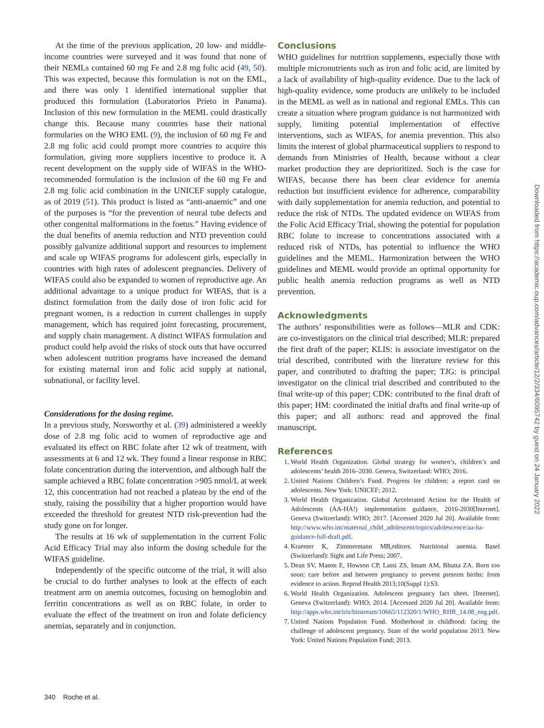At the time of the previous application, 20 low- and middle-income countries were surveyed and it was found that none of their NEMLs contained 60 mg Fe and 2.8 mg folic acid (49, 50). This was expected, because this formulation is not on the EML, and there was only 1 identified international supplier that produced this formulation (Laboratorios Prieto in Panama). Inclusion of this new formulation in the MEML could drastically change this. Because many countries base their national formularies on the WHO EML (9), the inclusion of 60 mg Fe and 2.8 mg folic acid could prompt more countries to acquire this formulation, giving more suppliers incentive to produce it. A recent development on the supply side of WIFAS in the WHO-recommended formulation is the inclusion of the 60 mg Fe and 2.8 mg folic acid combination in the UNICEF supply catalogue, as of 2019 (51). This product is listed as “anti-anaemic” and one of the purposes is “for the prevention of neural tube defects and other congenital malformations in the foetus.” Having evidence of the dual benefits of anemia reduction and NTD prevention could possibly galvanize additional support and resources to implement and scale up WIFAS programs for adolescent girls, especially in countries with high rates of adolescent pregnancies. Delivery of WIFAS could also be expanded to women of reproductive age. An additional advantage to a unique product for WIFAS, that is a distinct formulation from the daily dose of iron folic acid for pregnant women, is a reduction in current challenges in supply management, which has required joint forecasting, procurement, and supply chain management. A distinct WIFAS formulation and product could help avoid the risks of stock outs that have occurred when adolescent nutrition programs have increased the demand for existing maternal iron and folic acid supply at national, subnational, or facility level.
Considerations for the dosing regime.
In a previous study, Norsworthy et al. (39) administered a weekly dose of 2.8 mg folic acid to women of reproductive age and evaluated its effect on RBC folate after 12 wk of treatment, with assessments at 6 and 12 wk. They found a linear response in RBC folate concentration during the intervention, and although half the sample achieved a RBC folate concentration >905 nmol/L at week 12, this concentration had not reached a plateau by the end of the study, raising the possibility that a higher proportion would have exceeded the threshold for greatest NTD risk-prevention had the study gone on for longer.
The results at 16 wk of supplementation in the current Folic Acid Efficacy Trial may also inform the dosing schedule for the WIFAS guideline.
Independently of the specific outcome of the trial, it will also be crucial to do further analyses to look at the effects of each treatment arm on anemia outcomes, focusing on hemoglobin and ferritin concentrations as well as on RBC folate, in order to evaluate the effect of the treatment on iron and folate deficiency anemias, separately and in conjunction.
Conclusions
WHO guidelines for nutrition supplements, especially those with multiple micronutrients such as iron and folic acid, are limited by a lack of availability of high-quality evidence. Due to the lack of high-quality evidence, some products are unlikely to be included in the MEML as well as in national and regional EMLs. This can create a situation where program guidance is not harmonized with supply, limiting potential implementation of effective interventions, such as WIFAS, for anemia prevention. This also limits the interest of global pharmaceutical suppliers to respond to demands from Ministries of Health, because without a clear market production they are deprioritized. Such is the case for WIFAS, because there has been clear evidence for anemia reduction but insufficient evidence for adherence, comparability with daily supplementation for anemia reduction, and potential to reduce the risk of NTDs. The updated evidence on WIFAS from the Folic Acid Efficacy Trial, showing the potential for population RBC folate to increase to concentrations associated with a reduced risk of NTDs, has potential to influence the WHO guidelines and the MEML. Harmonization between the WHO guidelines and MEML would provide an optimal opportunity for public health anemia reduction programs as well as NTD prevention.
Acknowledgments
The authors’ responsibilities were as follows—MLR and CDK: are co-investigators on the clinical trial described; MLR: prepared the first draft of the paper; KLIS: is associate investigator on the trial described, contributed with the literature review for this paper, and contributed to drafting the paper; TJG: is principal investigator on the clinical trial described and contributed to the final write-up of this paper; CDK: contributed to the final draft of this paper; HM: coordinated the initial drafts and final write-up of this paper; and all authors: read and approved the final manuscript.
References
1. World Health Organization. Global strategy for women’s, children’s and adolescents’ health 2016–2030. Geneva, Switzerland: WHO; 2016.
2. United Nations Children’s Fund. Progress for children: a report card on adolescents. New York: UNICEF; 2012.
3. World Health Organization. Global Accelerated Action for the Health of Adolescents (AA-HA!) implementation guidance, 2016-2030[Internet]. Geneva (Switzerland): WHO; 2017. [Accessed 2020 Jul 20]. Available from: http://www.who.int/maternal_child_adolescent/topics/adolescence/aa-ha-guidance-full-draft.pdf.
4. Kraemer K, Zimmermann MB,editors. Nutritional anemia. Basel (Switzerland): Sight and Life Press; 2007.
5. Dean SV, Mason E, Howson CP, Lassi ZS, Imam AM, Bhutta ZA. Born too soon: care before and between pregnancy to prevent preterm births: from evidence to action. Reprod Health 2013;10(Suppl 1):S3.
6. World Health Organization. Adolescent pregnancy fact sheet. [Internet]. Geneva (Switzerland): WHO; 2014. [Accessed 2020 Jul 20]. Available from: http://apps.who.int/iris/bitstream/10665/112320/1/WHO_RHR_14.08_eng.pdf.
7. United Nations Population Fund. Motherhood in childhood: facing the challenge of adolescent pregnancy. State of the world population 2013. New York: United Nations Population Fund; 2013.
340 Roche et al.
Downloaded from https://academic.oup.com/advances/article/12/2/334/6095742 by guest on 24 January 2022